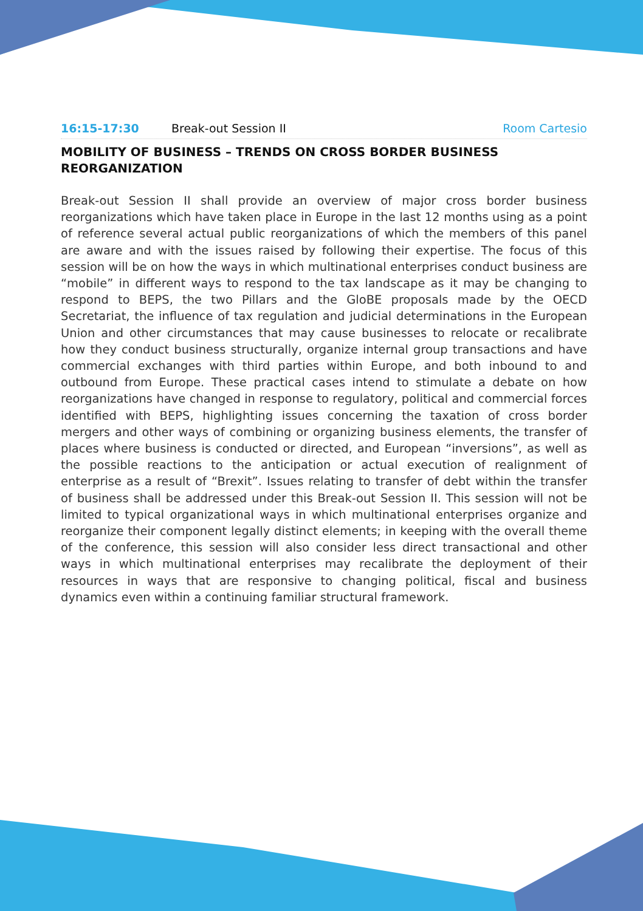16:15-17:30 Break-out Session II Room Cartesio
MOBILITY OF BUSINESS – TRENDS ON CROSS BORDER BUSINESS REORGANIZATION
Break-out Session II shall provide an overview of major cross border business reorganizations which have taken place in Europe in the last 12 months using as a point of reference several actual public reorganizations of which the members of this panel are aware and with the issues raised by following their expertise. The focus of this session will be on how the ways in which multinational enterprises conduct business are “mobile” in different ways to respond to the tax landscape as it may be changing to respond to BEPS, the two Pillars and the GloBE proposals made by the OECD Secretariat, the influence of tax regulation and judicial determinations in the European Union and other circumstances that may cause businesses to relocate or recalibrate how they conduct business structurally, organize internal group transactions and have commercial exchanges with third parties within Europe, and both inbound to and outbound from Europe. These practical cases intend to stimulate a debate on how reorganizations have changed in response to regulatory, political and commercial forces identified with BEPS, highlighting issues concerning the taxation of cross border mergers and other ways of combining or organizing business elements, the transfer of places where business is conducted or directed, and European “inversions”, as well as the possible reactions to the anticipation or actual execution of realignment of enterprise as a result of “Brexit”. Issues relating to transfer of debt within the transfer of business shall be addressed under this Break-out Session II. This session will not be limited to typical organizational ways in which multinational enterprises organize and reorganize their component legally distinct elements; in keeping with the overall theme of the conference, this session will also consider less direct transactional and other ways in which multinational enterprises may recalibrate the deployment of their resources in ways that are responsive to changing political, fiscal and business dynamics even within a continuing familiar structural framework.